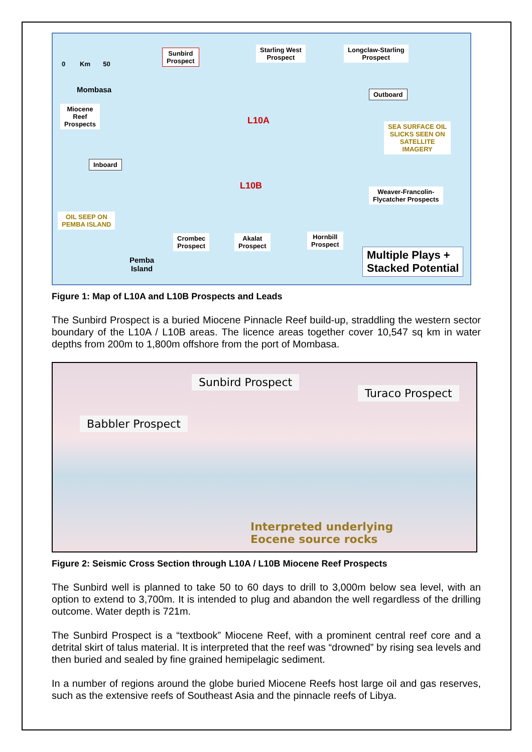0 Km 50
Sunbird
Prospect
Starling West
Prospect
Longclaw-Starling
Prospect
Mombasa Outboard
Miocene
Reef
Prospects
L10A
SEA SURFACE OIL
SLICKS SEEN ON
SATELLITE
IMAGERY
Inboard
L10B
Weaver-Francolin-
Flycatcher Prospects
OIL SEEP ON
PEMBA ISLAND
Crombec
Prospect
Akalat
Prospect
Hornbill
Prospect
Pemba
Island
Multiple Plays +
Stacked Potential
Figure 1: Map of L10A and L10B Prospects and Leads
The Sunbird Prospect is a buried Miocene Pinnacle Reef build-up, straddling the western sector boundary of the L10A / L10B areas. The licence areas together cover 10,547 sq km in water depths from 200m to 1,800m offshore from the port of Mombasa.
Sunbird Prospect
Turaco Prospect
Babbler Prospect
Interpreted underlying
Eocene source rocks
Figure 2: Seismic Cross Section through L10A / L10B Miocene Reef Prospects
The Sunbird well is planned to take 50 to 60 days to drill to 3,000m below sea level, with an option to extend to 3,700m. It is intended to plug and abandon the well regardless of the drilling outcome. Water depth is 721m.
The Sunbird Prospect is a “textbook” Miocene Reef, with a prominent central reef core and a detrital skirt of talus material. It is interpreted that the reef was “drowned” by rising sea levels and then buried and sealed by fine grained hemipelagic sediment.
In a number of regions around the globe buried Miocene Reefs host large oil and gas reserves, such as the extensive reefs of Southeast Asia and the pinnacle reefs of Libya.